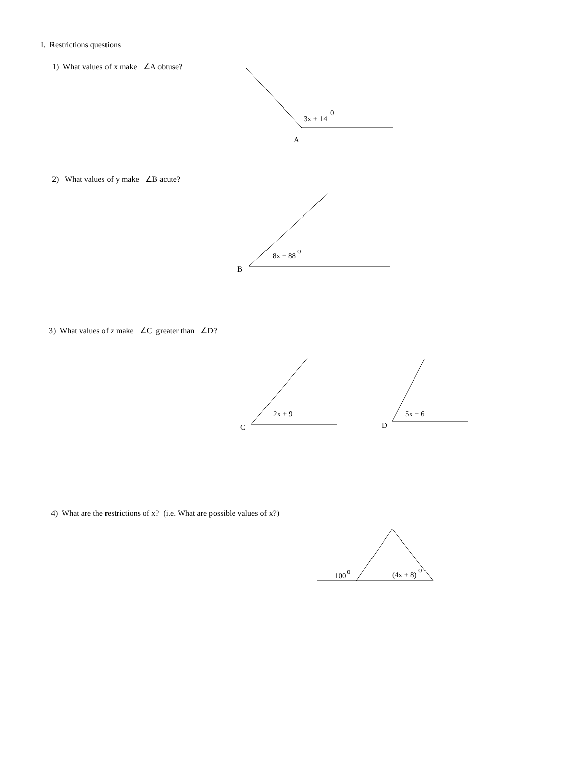3x + 14
0
A
8x − 88
o
B
2x + 9
C
5x − 6
D
100
o
(4x + 8)
o
I. Restrictions questions
1) What values of x make ∠A obtuse?
2) What values of y make ∠B acute?
3) What values of z make ∠C greater than ∠D?
4) What are the restrictions of x? (i.e. What are possible values of x?)